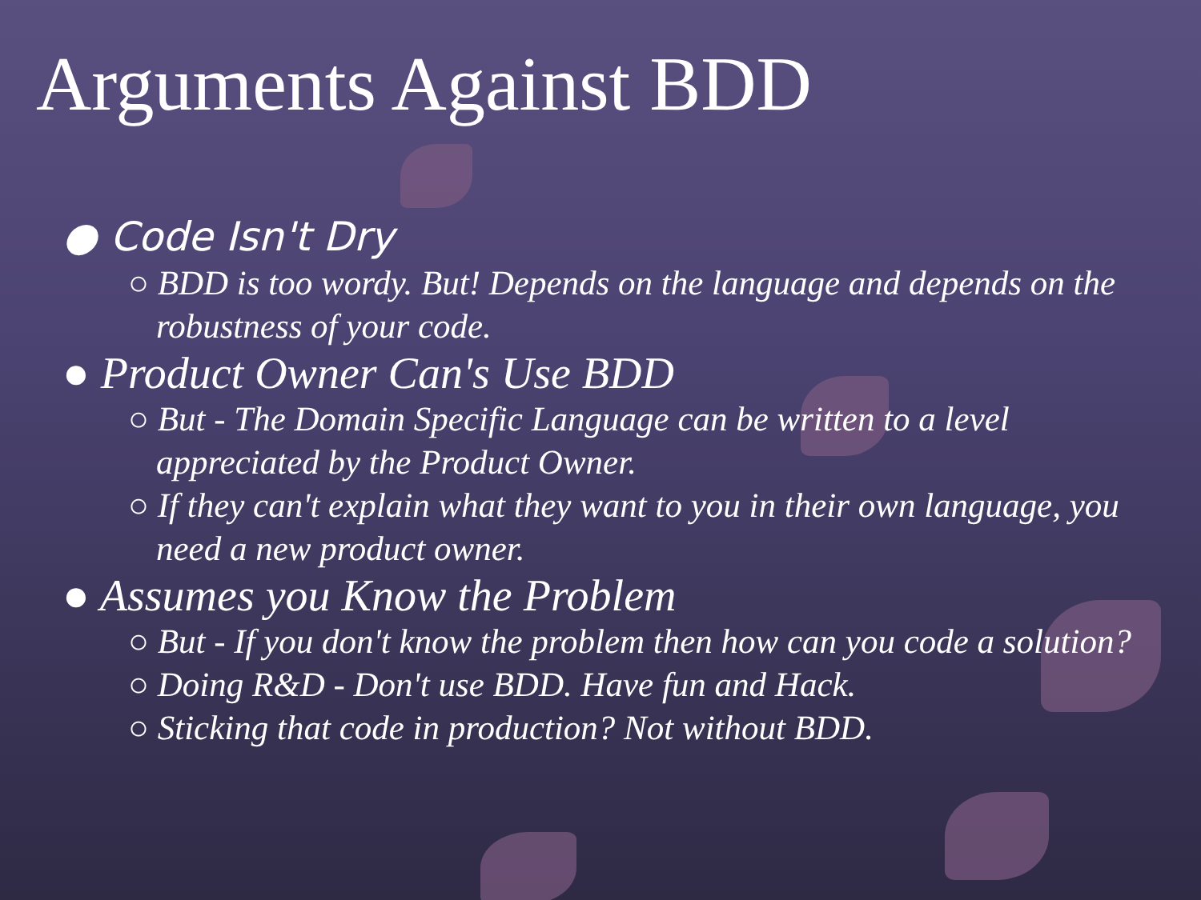Arguments Against BDD
● Code Isn't Dry
○ BDD is too wordy. But! Depends on the language and depends on the robustness of your code.
● Product Owner Can's Use BDD
○ But - The Domain Specific Language can be written to a level appreciated by the Product Owner.
○ If they can't explain what they want to you in their own language, you need a new product owner.
● Assumes you Know the Problem
○ But - If you don't know the problem then how can you code a solution?
○ Doing R&D - Don't use BDD. Have fun and Hack.
○ Sticking that code in production? Not without BDD.